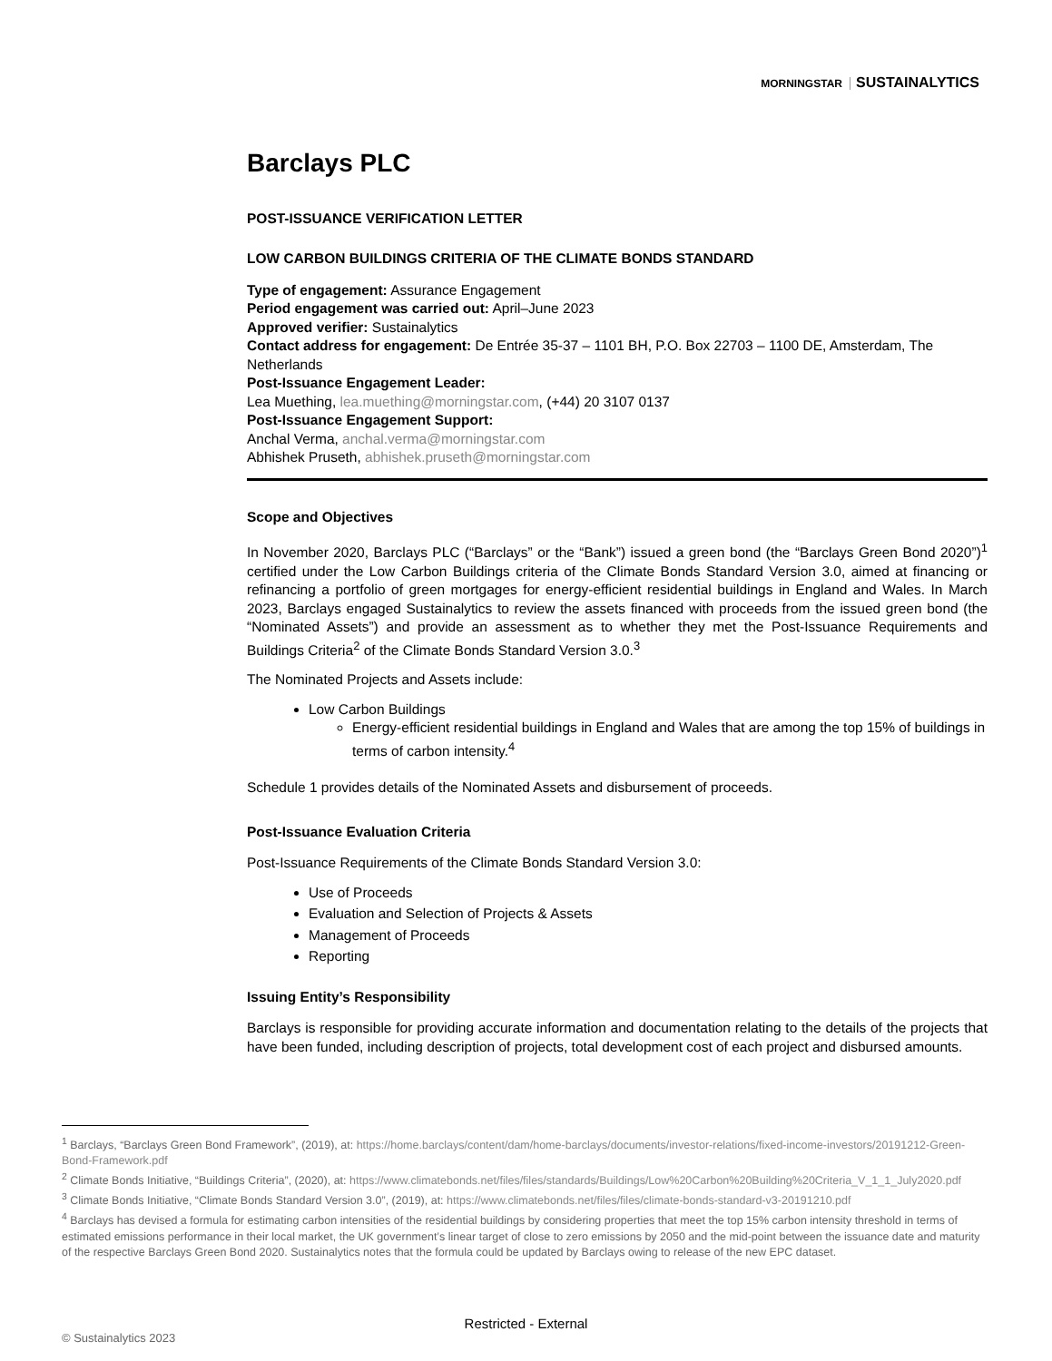MORNINGSTAR SUSTAINALYTICS
Barclays PLC
POST-ISSUANCE VERIFICATION LETTER
LOW CARBON BUILDINGS CRITERIA OF THE CLIMATE BONDS STANDARD
Type of engagement: Assurance Engagement
Period engagement was carried out: April–June 2023
Approved verifier: Sustainalytics
Contact address for engagement: De Entrée 35-37 – 1101 BH, P.O. Box 22703 – 1100 DE, Amsterdam, The Netherlands
Post-Issuance Engagement Leader:
Lea Muething, lea.muething@morningstar.com, (+44) 20 3107 0137
Post-Issuance Engagement Support:
Anchal Verma, anchal.verma@morningstar.com
Abhishek Pruseth, abhishek.pruseth@morningstar.com
Scope and Objectives
In November 2020, Barclays PLC (“Barclays” or the “Bank”) issued a green bond (the “Barclays Green Bond 2020”)<sup>1</sup> certified under the Low Carbon Buildings criteria of the Climate Bonds Standard Version 3.0, aimed at financing or refinancing a portfolio of green mortgages for energy-efficient residential buildings in England and Wales. In March 2023, Barclays engaged Sustainalytics to review the assets financed with proceeds from the issued green bond (the “Nominated Assets”) and provide an assessment as to whether they met the Post-Issuance Requirements and Buildings Criteria<sup>2</sup> of the Climate Bonds Standard Version 3.0.<sup>3</sup>
The Nominated Projects and Assets include:
Low Carbon Buildings
Energy-efficient residential buildings in England and Wales that are among the top 15% of buildings in terms of carbon intensity.<sup>4</sup>
Schedule 1 provides details of the Nominated Assets and disbursement of proceeds.
Post-Issuance Evaluation Criteria
Post-Issuance Requirements of the Climate Bonds Standard Version 3.0:
Use of Proceeds
Evaluation and Selection of Projects & Assets
Management of Proceeds
Reporting
Issuing Entity’s Responsibility
Barclays is responsible for providing accurate information and documentation relating to the details of the projects that have been funded, including description of projects, total development cost of each project and disbursed amounts.
<sup>1</sup> Barclays, “Barclays Green Bond Framework”, (2019), at: https://home.barclays/content/dam/home-barclays/documents/investor-relations/fixed-income-investors/20191212-Green-Bond-Framework.pdf
<sup>2</sup> Climate Bonds Initiative, “Buildings Criteria”, (2020), at: https://www.climatebonds.net/files/files/standards/Buildings/Low%20Carbon%20Building%20Criteria_V_1_1_July2020.pdf
<sup>3</sup> Climate Bonds Initiative, “Climate Bonds Standard Version 3.0”, (2019), at: https://www.climatebonds.net/files/files/climate-bonds-standard-v3-20191210.pdf
<sup>4</sup> Barclays has devised a formula for estimating carbon intensities of the residential buildings by considering properties that meet the top 15% carbon intensity threshold in terms of estimated emissions performance in their local market, the UK government’s linear target of close to zero emissions by 2050 and the mid-point between the issuance date and maturity of the respective Barclays Green Bond 2020. Sustainalytics notes that the formula could be updated by Barclays owing to release of the new EPC dataset.
Restricted - External
© Sustainalytics 2023